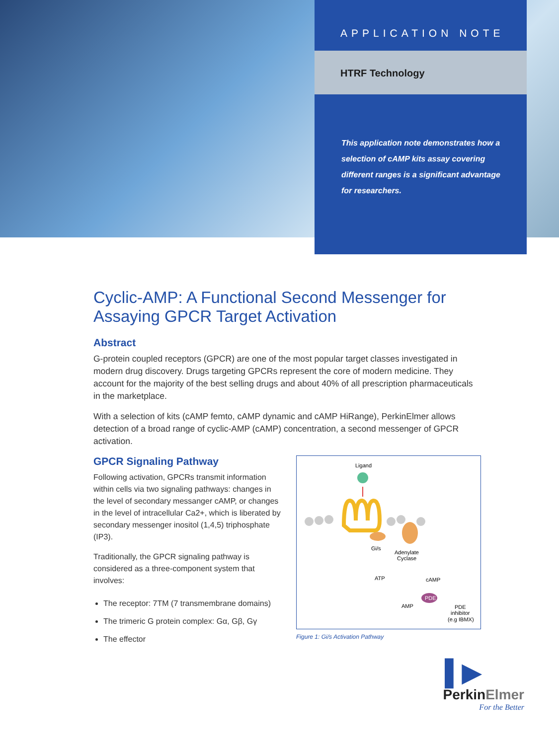APPLICATION NOTE
HTRF Technology
This application note demonstrates how a selection of cAMP kits assay covering different ranges is a significant advantage for researchers.
Cyclic-AMP: A Functional Second Messenger for Assaying GPCR Target Activation
Abstract
G-protein coupled receptors (GPCR) are one of the most popular target classes investigated in modern drug discovery. Drugs targeting GPCRs represent the core of modern medicine. They account for the majority of the best selling drugs and about 40% of all prescription pharmaceuticals in the marketplace.
With a selection of kits (cAMP femto, cAMP dynamic and cAMP HiRange), PerkinElmer allows detection of a broad range of cyclic-AMP (cAMP) concentration, a second messenger of GPCR activation.
GPCR Signaling Pathway
Following activation, GPCRs transmit information within cells via two signaling pathways: changes in the level of secondary messanger cAMP, or changes in the level of intracellular Ca2+, which is liberated by secondary messenger inositol (1,4,5) triphosphate (IP3).
Traditionally, the GPCR signaling pathway is considered as a three-component system that involves:
The receptor: 7TM (7 transmembrane domains)
The trimeric G protein complex: Gα, Gβ, Gγ
The effector
Ligand
Gi/s
Adenylate
Cyclase
ATP
cAMP
PDE
AMP
PDE
inhibitor
(e.g IBMX)
Figure 1: Gi/s Activation Pathway
▌▶
PerkinElmer
For the Better